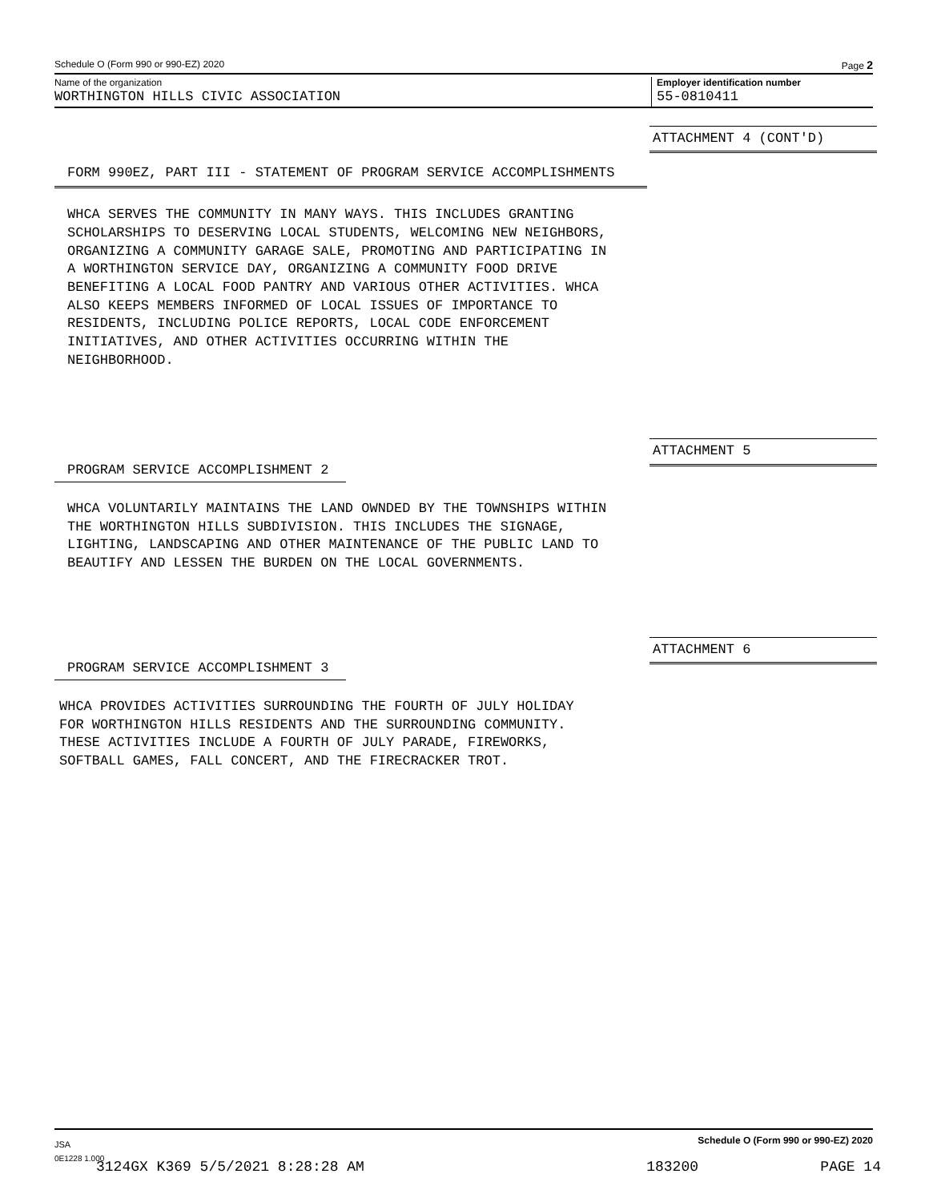Schedule O (Form 990 or 990-EZ) 2020 Page 2
Name of the organization Employer identification number
WORTHINGTON HILLS CIVIC ASSOCIATION 55-0810411
ATTACHMENT 4 (CONT'D)
FORM 990EZ, PART III - STATEMENT OF PROGRAM SERVICE ACCOMPLISHMENTS
WHCA SERVES THE COMMUNITY IN MANY WAYS. THIS INCLUDES GRANTING
SCHOLARSHIPS TO DESERVING LOCAL STUDENTS, WELCOMING NEW NEIGHBORS,
ORGANIZING A COMMUNITY GARAGE SALE, PROMOTING AND PARTICIPATING IN
A WORTHINGTON SERVICE DAY, ORGANIZING A COMMUNITY FOOD DRIVE
BENEFITING A LOCAL FOOD PANTRY AND VARIOUS OTHER ACTIVITIES. WHCA
ALSO KEEPS MEMBERS INFORMED OF LOCAL ISSUES OF IMPORTANCE TO
RESIDENTS, INCLUDING POLICE REPORTS, LOCAL CODE ENFORCEMENT
INITIATIVES, AND OTHER ACTIVITIES OCCURRING WITHIN THE
NEIGHBORHOOD.
ATTACHMENT 5
PROGRAM SERVICE ACCOMPLISHMENT 2
WHCA VOLUNTARILY MAINTAINS THE LAND OWNDED BY THE TOWNSHIPS WITHIN
THE WORTHINGTON HILLS SUBDIVISION. THIS INCLUDES THE SIGNAGE,
LIGHTING, LANDSCAPING AND OTHER MAINTENANCE OF THE PUBLIC LAND TO
BEAUTIFY AND LESSEN THE BURDEN ON THE LOCAL GOVERNMENTS.
ATTACHMENT 6
PROGRAM SERVICE ACCOMPLISHMENT 3
WHCA PROVIDES ACTIVITIES SURROUNDING THE FOURTH OF JULY HOLIDAY
FOR WORTHINGTON HILLS RESIDENTS AND THE SURROUNDING COMMUNITY.
THESE ACTIVITIES INCLUDE A FOURTH OF JULY PARADE, FIREWORKS,
SOFTBALL GAMES, FALL CONCERT, AND THE FIRECRACKER TROT.
JSA Schedule O (Form 990 or 990-EZ) 2020
0E1228 1.000
3124GX K369 5/5/2021 8:28:28 AM 183200 PAGE 14